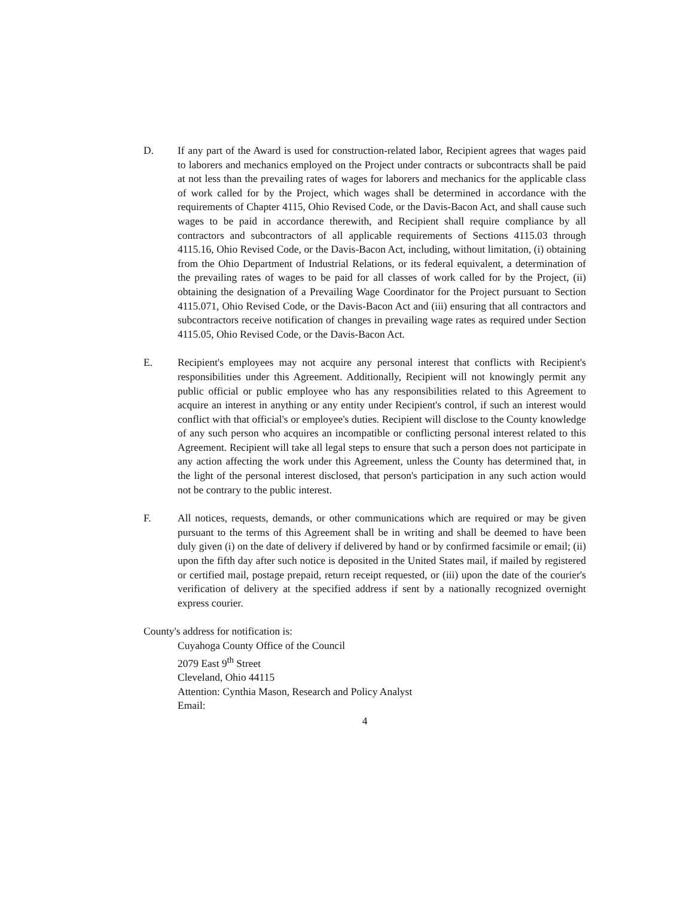D. If any part of the Award is used for construction-related labor, Recipient agrees that wages paid to laborers and mechanics employed on the Project under contracts or subcontracts shall be paid at not less than the prevailing rates of wages for laborers and mechanics for the applicable class of work called for by the Project, which wages shall be determined in accordance with the requirements of Chapter 4115, Ohio Revised Code, or the Davis-Bacon Act, and shall cause such wages to be paid in accordance therewith, and Recipient shall require compliance by all contractors and subcontractors of all applicable requirements of Sections 4115.03 through 4115.16, Ohio Revised Code, or the Davis-Bacon Act, including, without limitation, (i) obtaining from the Ohio Department of Industrial Relations, or its federal equivalent, a determination of the prevailing rates of wages to be paid for all classes of work called for by the Project, (ii) obtaining the designation of a Prevailing Wage Coordinator for the Project pursuant to Section 4115.071, Ohio Revised Code, or the Davis-Bacon Act and (iii) ensuring that all contractors and subcontractors receive notification of changes in prevailing wage rates as required under Section 4115.05, Ohio Revised Code, or the Davis-Bacon Act.
E. Recipient's employees may not acquire any personal interest that conflicts with Recipient's responsibilities under this Agreement. Additionally, Recipient will not knowingly permit any public official or public employee who has any responsibilities related to this Agreement to acquire an interest in anything or any entity under Recipient's control, if such an interest would conflict with that official's or employee's duties. Recipient will disclose to the County knowledge of any such person who acquires an incompatible or conflicting personal interest related to this Agreement. Recipient will take all legal steps to ensure that such a person does not participate in any action affecting the work under this Agreement, unless the County has determined that, in the light of the personal interest disclosed, that person's participation in any such action would not be contrary to the public interest.
F. All notices, requests, demands, or other communications which are required or may be given pursuant to the terms of this Agreement shall be in writing and shall be deemed to have been duly given (i) on the date of delivery if delivered by hand or by confirmed facsimile or email; (ii) upon the fifth day after such notice is deposited in the United States mail, if mailed by registered or certified mail, postage prepaid, return receipt requested, or (iii) upon the date of the courier's verification of delivery at the specified address if sent by a nationally recognized overnight express courier.
County's address for notification is:
Cuyahoga County Office of the Council
2079 East 9<sup>th</sup> Street
Cleveland, Ohio 44115
Attention: Cynthia Mason, Research and Policy Analyst
Email:
4